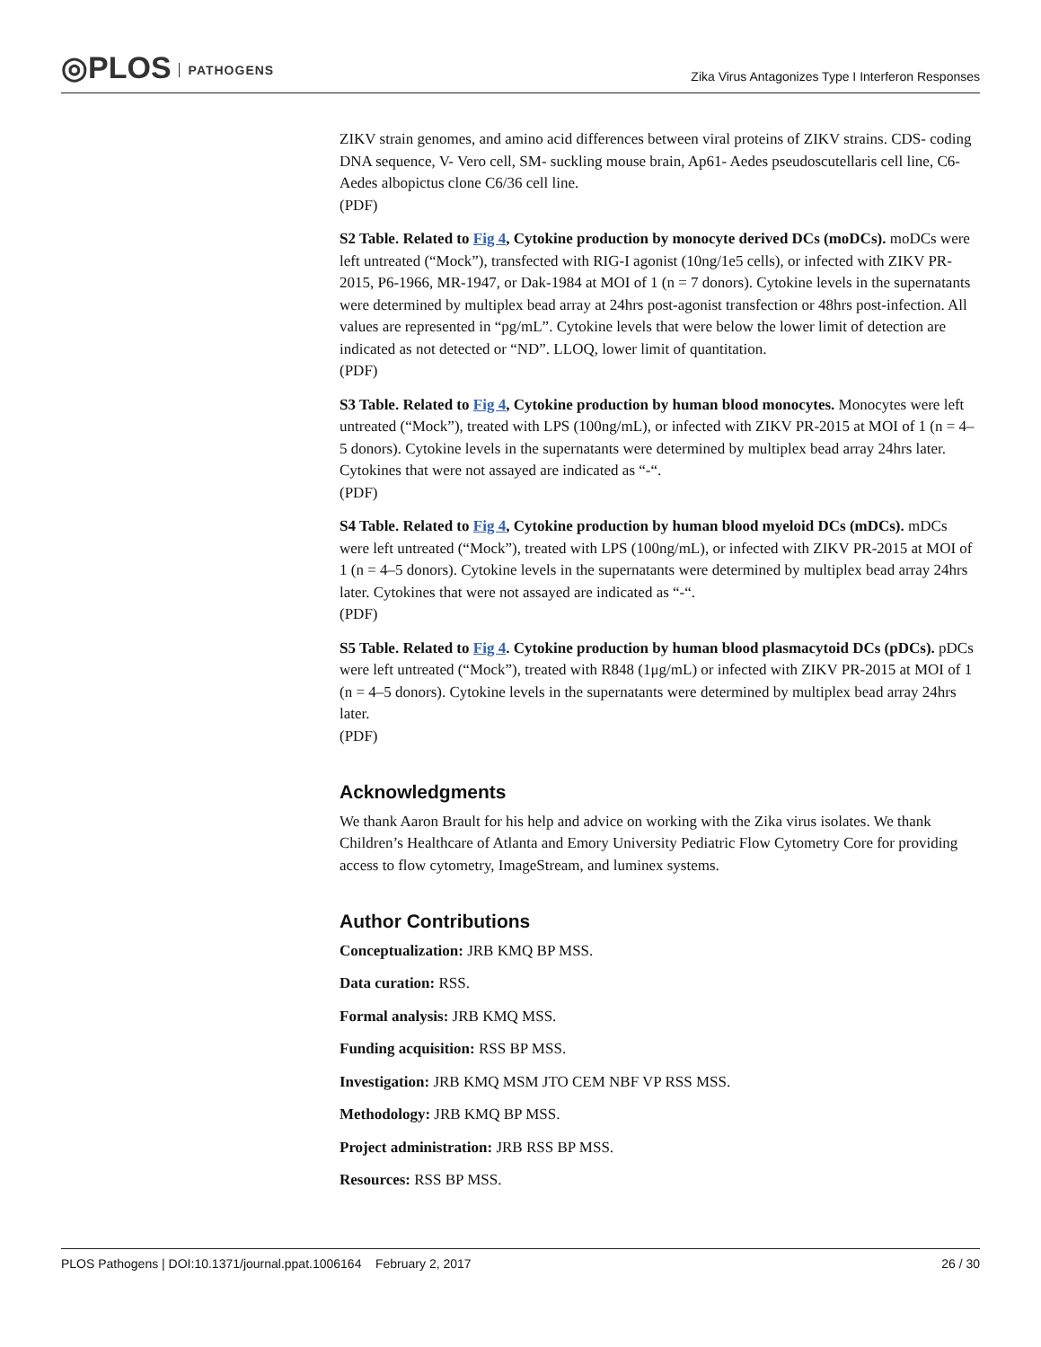◎PLOS PATHOGENS
Zika Virus Antagonizes Type I Interferon Responses
ZIKV strain genomes, and amino acid differences between viral proteins of ZIKV strains. CDS- coding DNA sequence, V- Vero cell, SM- suckling mouse brain, Ap61- Aedes pseudoscutellaris cell line, C6- Aedes albopictus clone C6/36 cell line.
(PDF)
S2 Table. Related to Fig 4, Cytokine production by monocyte derived DCs (moDCs). moDCs were left untreated (“Mock”), transfected with RIG-I agonist (10ng/1e5 cells), or infected with ZIKV PR-2015, P6-1966, MR-1947, or Dak-1984 at MOI of 1 (n = 7 donors). Cytokine levels in the supernatants were determined by multiplex bead array at 24hrs post-agonist transfection or 48hrs post-infection. All values are represented in “pg/mL”. Cytokine levels that were below the lower limit of detection are indicated as not detected or “ND”. LLOQ, lower limit of quantitation.
(PDF)
S3 Table. Related to Fig 4, Cytokine production by human blood monocytes. Monocytes were left untreated (“Mock”), treated with LPS (100ng/mL), or infected with ZIKV PR-2015 at MOI of 1 (n = 4–5 donors). Cytokine levels in the supernatants were determined by multiplex bead array 24hrs later. Cytokines that were not assayed are indicated as “-“.
(PDF)
S4 Table. Related to Fig 4, Cytokine production by human blood myeloid DCs (mDCs). mDCs were left untreated (“Mock”), treated with LPS (100ng/mL), or infected with ZIKV PR-2015 at MOI of 1 (n = 4–5 donors). Cytokine levels in the supernatants were determined by multiplex bead array 24hrs later. Cytokines that were not assayed are indicated as “-“.
(PDF)
S5 Table. Related to Fig 4. Cytokine production by human blood plasmacytoid DCs (pDCs). pDCs were left untreated (“Mock”), treated with R848 (1μg/mL) or infected with ZIKV PR-2015 at MOI of 1 (n = 4–5 donors). Cytokine levels in the supernatants were determined by multiplex bead array 24hrs later.
(PDF)
Acknowledgments
We thank Aaron Brault for his help and advice on working with the Zika virus isolates. We thank Children’s Healthcare of Atlanta and Emory University Pediatric Flow Cytometry Core for providing access to flow cytometry, ImageStream, and luminex systems.
Author Contributions
Conceptualization: JRB KMQ BP MSS.
Data curation: RSS.
Formal analysis: JRB KMQ MSS.
Funding acquisition: RSS BP MSS.
Investigation: JRB KMQ MSM JTO CEM NBF VP RSS MSS.
Methodology: JRB KMQ BP MSS.
Project administration: JRB RSS BP MSS.
Resources: RSS BP MSS.
PLOS Pathogens | DOI:10.1371/journal.ppat.1006164 February 2, 2017 26 / 30